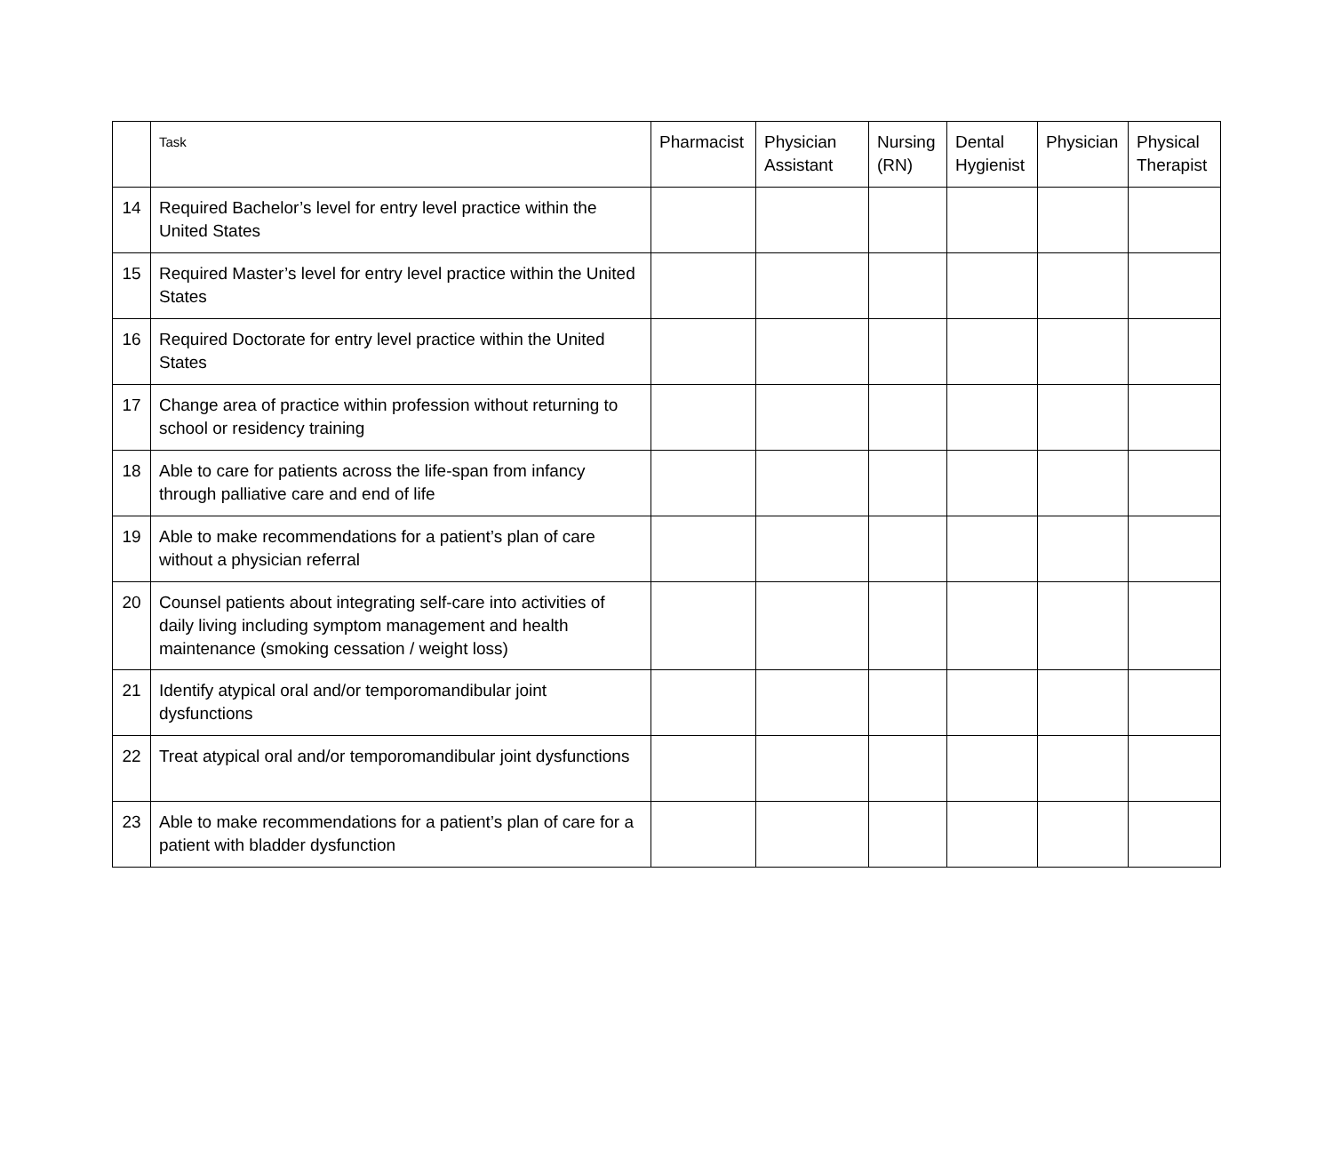| | Task | Pharmacist | Physician Assistant | Nursing (RN) | Dental Hygienist | Physician | Physical Therapist |
| --- | --- | --- | --- | --- | --- | --- | --- |
| 14 | Required Bachelor’s level for entry level practice within the United States | | | | | | |
| 15 | Required Master’s level for entry level practice within the United States | | | | | | |
| 16 | Required Doctorate for entry level practice within the United States | | | | | | |
| 17 | Change area of practice within profession without returning to school or residency training | | | | | | |
| 18 | Able to care for patients across the life-span from infancy through palliative care and end of life | | | | | | |
| 19 | Able to make recommendations for a patient’s plan of care without a physician referral | | | | | | |
| 20 | Counsel patients about integrating self-care into activities of daily living including symptom management and health maintenance (smoking cessation / weight loss) | | | | | | |
| 21 | Identify atypical oral and/or temporomandibular joint dysfunctions | | | | | | |
| 22 | Treat atypical oral and/or temporomandibular joint dysfunctions | | | | | | |
| 23 | Able to make recommendations for a patient’s plan of care for a patient with bladder dysfunction | | | | | | |